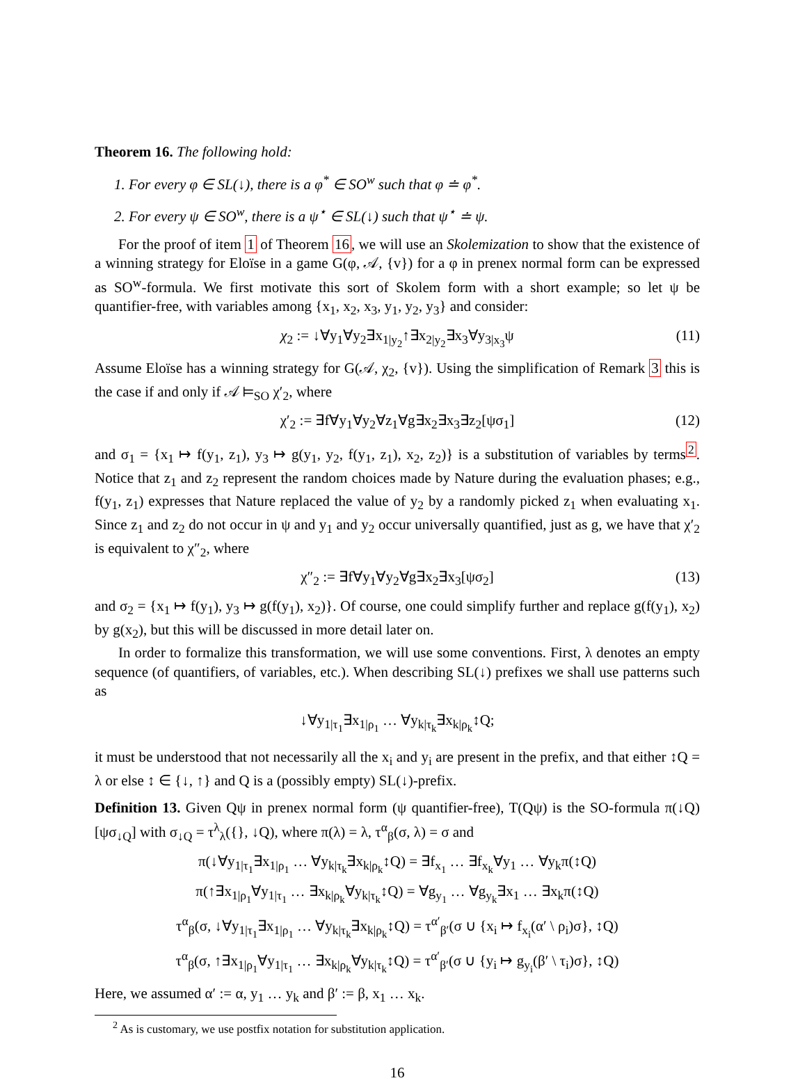Theorem 16. The following hold:
1. For every φ ∈ SL(↓), there is a φ<sup>*</sup> ∈ SO<sup>w</sup> such that φ ≐ φ<sup>*</sup>.
2. For every ψ ∈ SO<sup>w</sup>, there is a ψ<sup>⋆</sup> ∈ SL(↓) such that ψ<sup>⋆</sup> ≐ ψ.
For the proof of item 1 of Theorem 16, we will use an Skolemization to show that the existence of a winning strategy for Eloïse in a game G(φ, 𝒜, {v}) for a φ in prenex normal form can be expressed as SO<sup>w</sup>-formula. We first motivate this sort of Skolem form with a short example; so let ψ be quantifier-free, with variables among {x<sub>1</sub>, x<sub>2</sub>, x<sub>3</sub>, y<sub>1</sub>, y<sub>2</sub>, y<sub>3</sub>} and consider:
χ<sub>2</sub> := ↓∀y<sub>1</sub>∀y<sub>2</sub>∃x<sub>1|y<sub>2</sub></sub>↑∃x<sub>2|y<sub>2</sub></sub>∃x<sub>3</sub>∀y<sub>3|x<sub>3</sub></sub>ψ (11)
Assume Eloïse has a winning strategy for G(𝒜, χ<sub>2</sub>, {v}). Using the simplification of Remark 3 this is the case if and only if 𝒜 ⊨<sub>SO</sub> χ′<sub>2</sub>, where
χ′<sub>2</sub> := ∃f∀y<sub>1</sub>∀y<sub>2</sub>∀z<sub>1</sub>∀g∃x<sub>2</sub>∃x<sub>3</sub>∃z<sub>2</sub>[ψσ<sub>1</sub>] (12)
and σ<sub>1</sub> = {x<sub>1</sub> ↦ f(y<sub>1</sub>, z<sub>1</sub>), y<sub>3</sub> ↦ g(y<sub>1</sub>, y<sub>2</sub>, f(y<sub>1</sub>, z<sub>1</sub>), x<sub>2</sub>, z<sub>2</sub>)} is a substitution of variables by terms<sup>2</sup>. Notice that z<sub>1</sub> and z<sub>2</sub> represent the random choices made by Nature during the evaluation phases; e.g., f(y<sub>1</sub>, z<sub>1</sub>) expresses that Nature replaced the value of y<sub>2</sub> by a randomly picked z<sub>1</sub> when evaluating x<sub>1</sub>. Since z<sub>1</sub> and z<sub>2</sub> do not occur in ψ and y<sub>1</sub> and y<sub>2</sub> occur universally quantified, just as g, we have that χ′<sub>2</sub> is equivalent to χ″<sub>2</sub>, where
χ″<sub>2</sub> := ∃f∀y<sub>1</sub>∀y<sub>2</sub>∀g∃x<sub>2</sub>∃x<sub>3</sub>[ψσ<sub>2</sub>] (13)
and σ<sub>2</sub> = {x<sub>1</sub> ↦ f(y<sub>1</sub>), y<sub>3</sub> ↦ g(f(y<sub>1</sub>), x<sub>2</sub>)}. Of course, one could simplify further and replace g(f(y<sub>1</sub>), x<sub>2</sub>) by g(x<sub>2</sub>), but this will be discussed in more detail later on.
In order to formalize this transformation, we will use some conventions. First, λ denotes an empty sequence (of quantifiers, of variables, etc.). When describing SL(↓) prefixes we shall use patterns such as
↓∀y<sub>1|τ<sub>1</sub></sub>∃x<sub>1|ρ<sub>1</sub></sub> … ∀y<sub>k|τ<sub>k</sub></sub>∃x<sub>k|ρ<sub>k</sub></sub>↕Q;
it must be understood that not necessarily all the x<sub>i</sub> and y<sub>i</sub> are present in the prefix, and that either ↕Q = λ or else ↕ ∈ {↓, ↑} and Q is a (possibly empty) SL(↓)-prefix.
Definition 13. Given Qψ in prenex normal form (ψ quantifier-free), T(Qψ) is the SO-formula π(↓Q)[ψσ<sub>↓Q</sub>] with σ<sub>↓Q</sub> = τ<sup>λ</sup><sub>λ</sub>({}, ↓Q), where π(λ) = λ, τ<sup>α</sup><sub>β</sub>(σ, λ) = σ and
π(↓∀y<sub>1|τ<sub>1</sub></sub>∃x<sub>1|ρ<sub>1</sub></sub> … ∀y<sub>k|τ<sub>k</sub></sub>∃x<sub>k|ρ<sub>k</sub></sub>↕Q) = ∃f<sub>x<sub>1</sub></sub> … ∃f<sub>x<sub>k</sub></sub>∀y<sub>1</sub> … ∀y<sub>k</sub>π(↕Q)
π(↑∃x<sub>1|ρ<sub>1</sub></sub>∀y<sub>1|τ<sub>1</sub></sub> … ∃x<sub>k|ρ<sub>k</sub></sub>∀y<sub>k|τ<sub>k</sub></sub>↕Q) = ∀g<sub>y<sub>1</sub></sub> … ∀g<sub>y<sub>k</sub></sub>∃x<sub>1</sub> … ∃x<sub>k</sub>π(↕Q)
τ<sup>α</sup><sub>β</sub>(σ, ↓∀y<sub>1|τ<sub>1</sub></sub>∃x<sub>1|ρ<sub>1</sub></sub> … ∀y<sub>k|τ<sub>k</sub></sub>∃x<sub>k|ρ<sub>k</sub></sub>↕Q) = τ<sup>α′</sup><sub>β′</sub>(σ ∪ {x<sub>i</sub> ↦ f<sub>x<sub>i</sub></sub>(α′ \ ρ<sub>i</sub>)σ}, ↕Q)
τ<sup>α</sup><sub>β</sub>(σ, ↑∃x<sub>1|ρ<sub>1</sub></sub>∀y<sub>1|τ<sub>1</sub></sub> … ∃x<sub>k|ρ<sub>k</sub></sub>∀y<sub>k|τ<sub>k</sub></sub>↕Q) = τ<sup>α′</sup><sub>β′</sub>(σ ∪ {y<sub>i</sub> ↦ g<sub>y<sub>i</sub></sub>(β′ \ τ<sub>i</sub>)σ}, ↕Q)
Here, we assumed α′ := α, y<sub>1</sub> … y<sub>k</sub> and β′ := β, x<sub>1</sub> … x<sub>k</sub>.
<sup>2</sup> As is customary, we use postfix notation for substitution application.
16